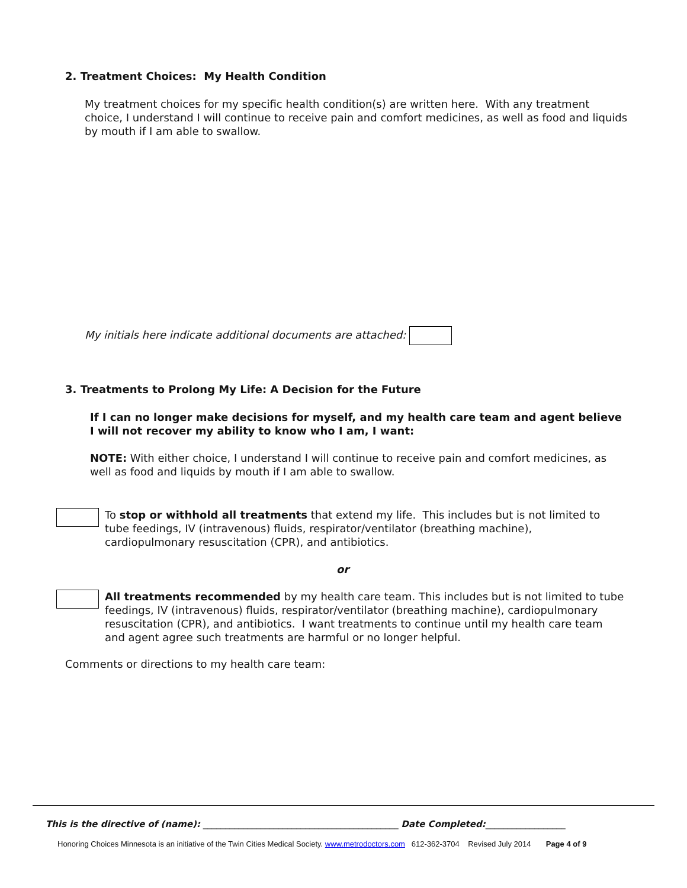2. Treatment Choices: My Health Condition
My treatment choices for my specific health condition(s) are written here. With any treatment choice, I understand I will continue to receive pain and comfort medicines, as well as food and liquids by mouth if I am able to swallow.
My initials here indicate additional documents are attached:
3. Treatments to Prolong My Life: A Decision for the Future
If I can no longer make decisions for myself, and my health care team and agent believe I will not recover my ability to know who I am, I want:
NOTE: With either choice, I understand I will continue to receive pain and comfort medicines, as well as food and liquids by mouth if I am able to swallow.
To stop or withhold all treatments that extend my life. This includes but is not limited to tube feedings, IV (intravenous) fluids, respirator/ventilator (breathing machine), cardiopulmonary resuscitation (CPR), and antibiotics.
or
All treatments recommended by my health care team. This includes but is not limited to tube feedings, IV (intravenous) fluids, respirator/ventilator (breathing machine), cardiopulmonary resuscitation (CPR), and antibiotics. I want treatments to continue until my health care team and agent agree such treatments are harmful or no longer helpful.
Comments or directions to my health care team:
This is the directive of (name): ____________________________________________ Date Completed:__________________
Honoring Choices Minnesota is an initiative of the Twin Cities Medical Society. www.metrodoctors.com 612-362-3704 Revised July 2014 Page 4 of 9